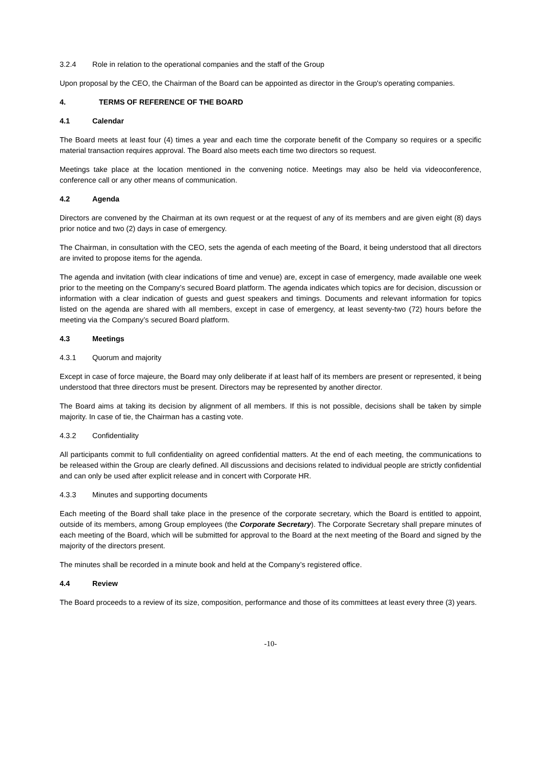3.2.4 Role in relation to the operational companies and the staff of the Group
Upon proposal by the CEO, the Chairman of the Board can be appointed as director in the Group's operating companies.
4. TERMS OF REFERENCE OF THE BOARD
4.1 Calendar
The Board meets at least four (4) times a year and each time the corporate benefit of the Company so requires or a specific material transaction requires approval. The Board also meets each time two directors so request.
Meetings take place at the location mentioned in the convening notice. Meetings may also be held via videoconference, conference call or any other means of communication.
4.2 Agenda
Directors are convened by the Chairman at its own request or at the request of any of its members and are given eight (8) days prior notice and two (2) days in case of emergency.
The Chairman, in consultation with the CEO, sets the agenda of each meeting of the Board, it being understood that all directors are invited to propose items for the agenda.
The agenda and invitation (with clear indications of time and venue) are, except in case of emergency, made available one week prior to the meeting on the Company’s secured Board platform. The agenda indicates which topics are for decision, discussion or information with a clear indication of guests and guest speakers and timings. Documents and relevant information for topics listed on the agenda are shared with all members, except in case of emergency, at least seventy-two (72) hours before the meeting via the Company’s secured Board platform.
4.3 Meetings
4.3.1 Quorum and majority
Except in case of force majeure, the Board may only deliberate if at least half of its members are present or represented, it being understood that three directors must be present. Directors may be represented by another director.
The Board aims at taking its decision by alignment of all members. If this is not possible, decisions shall be taken by simple majority. In case of tie, the Chairman has a casting vote.
4.3.2 Confidentiality
All participants commit to full confidentiality on agreed confidential matters. At the end of each meeting, the communications to be released within the Group are clearly defined. All discussions and decisions related to individual people are strictly confidential and can only be used after explicit release and in concert with Corporate HR.
4.3.3 Minutes and supporting documents
Each meeting of the Board shall take place in the presence of the corporate secretary, which the Board is entitled to appoint, outside of its members, among Group employees (the Corporate Secretary). The Corporate Secretary shall prepare minutes of each meeting of the Board, which will be submitted for approval to the Board at the next meeting of the Board and signed by the majority of the directors present.
The minutes shall be recorded in a minute book and held at the Company’s registered office.
4.4 Review
The Board proceeds to a review of its size, composition, performance and those of its committees at least every three (3) years.
-10-